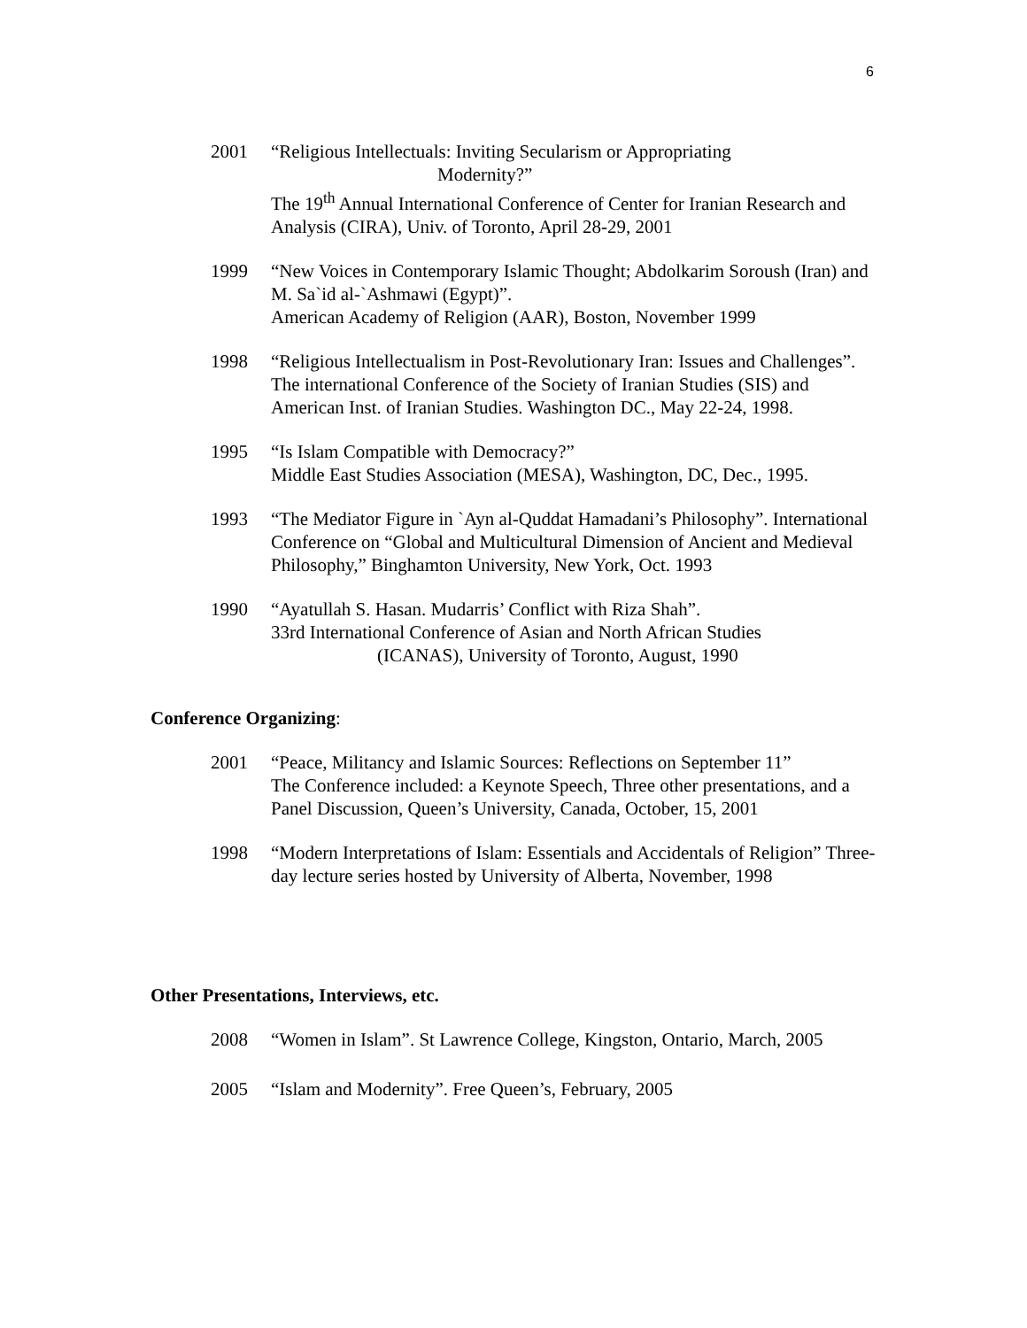6
2001 “Religious Intellectuals: Inviting Secularism or Appropriating
Modernity?”
The 19<sup>th</sup> Annual International Conference of Center for Iranian Research and Analysis (CIRA), Univ. of Toronto, April 28-29, 2001
1999 “New Voices in Contemporary Islamic Thought; Abdolkarim Soroush (Iran) and M. Sa`id al-`Ashmawi (Egypt)”.
American Academy of Religion (AAR), Boston, November 1999
1998 “Religious Intellectualism in Post-Revolutionary Iran: Issues and Challenges”. The international Conference of the Society of Iranian Studies (SIS) and American Inst. of Iranian Studies. Washington DC., May 22-24, 1998.
1995 “Is Islam Compatible with Democracy?”
Middle East Studies Association (MESA), Washington, DC, Dec., 1995.
1993 “The Mediator Figure in `Ayn al-Quddat Hamadani’s Philosophy”. International Conference on “Global and Multicultural Dimension of Ancient and Medieval Philosophy,” Binghamton University, New York, Oct. 1993
1990 “Ayatullah S. Hasan. Mudarris’ Conflict with Riza Shah”.
33rd International Conference of Asian and North African Studies
(ICANAS), University of Toronto, August, 1990
Conference Organizing:
2001 “Peace, Militancy and Islamic Sources: Reflections on September 11”
The Conference included: a Keynote Speech, Three other presentations, and a Panel Discussion, Queen’s University, Canada, October, 15, 2001
1998 “Modern Interpretations of Islam: Essentials and Accidentals of Religion” Three-day lecture series hosted by University of Alberta, November, 1998
Other Presentations, Interviews, etc.
2008 “Women in Islam”. St Lawrence College, Kingston, Ontario, March, 2005
2005 “Islam and Modernity”. Free Queen’s, February, 2005